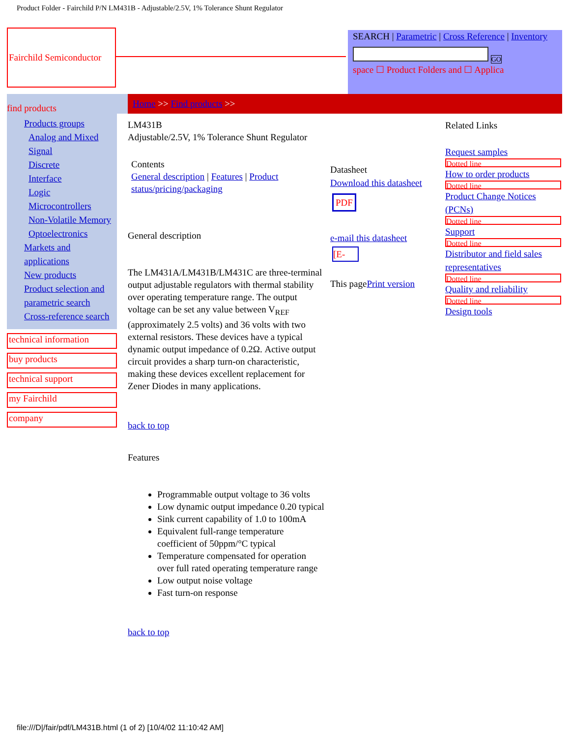Product Folder - Fairchild P/N LM431B - Adjustable/2.5V, 1% Tolerance Shunt Regulator
Fairchild Semiconductor
SEARCH | Parametric | Cross Reference | Inventory
GO
space ☐ Product Folders and ☐ Applica
find products
Home >> Find products >>
Products groups
Analog and Mixed Signal
Discrete
Interface
Logic
Microcontrollers
Non-Volatile Memory
Optoelectronics
Markets and applications
New products
Product selection and parametric search
Cross-reference search
technical information
buy products
technical support
my Fairchild
company
LM431B
Adjustable/2.5V, 1% Tolerance Shunt Regulator
Contents
General description | Features | Product status/pricing/packaging
General description
The LM431A/LM431B/LM431C are three-terminal output adjustable regulators with thermal stability over operating temperature range. The output voltage can be set any value between V<sub>REF</sub> (approximately 2.5 volts) and 36 volts with two external resistors. These devices have a typical dynamic output impedance of 0.2Ω. Active output circuit provides a sharp turn-on characteristic, making these devices excellent replacement for Zener Diodes in many applications.
back to top
Features
Programmable output voltage to 36 volts
Low dynamic output impedance 0.20 typical
Sink current capability of 1.0 to 100mA
Equivalent full-range temperature coefficient of 50ppm/°C typical
Temperature compensated for operation over full rated operating temperature range
Low output noise voltage
Fast turn-on response
back to top
Datasheet
Download this datasheet
PDF
e-mail this datasheet
[E-
This pagePrint version
Related Links
Request samples
Dotted line
How to order products
Dotted line
Product Change Notices (PCNs)
Dotted line
Support
Dotted line
Distributor and field sales representatives
Dotted line
Quality and reliability
Dotted line
Design tools
file:///D|/fair/pdf/LM431B.html (1 of 2) [10/4/02 11:10:42 AM]